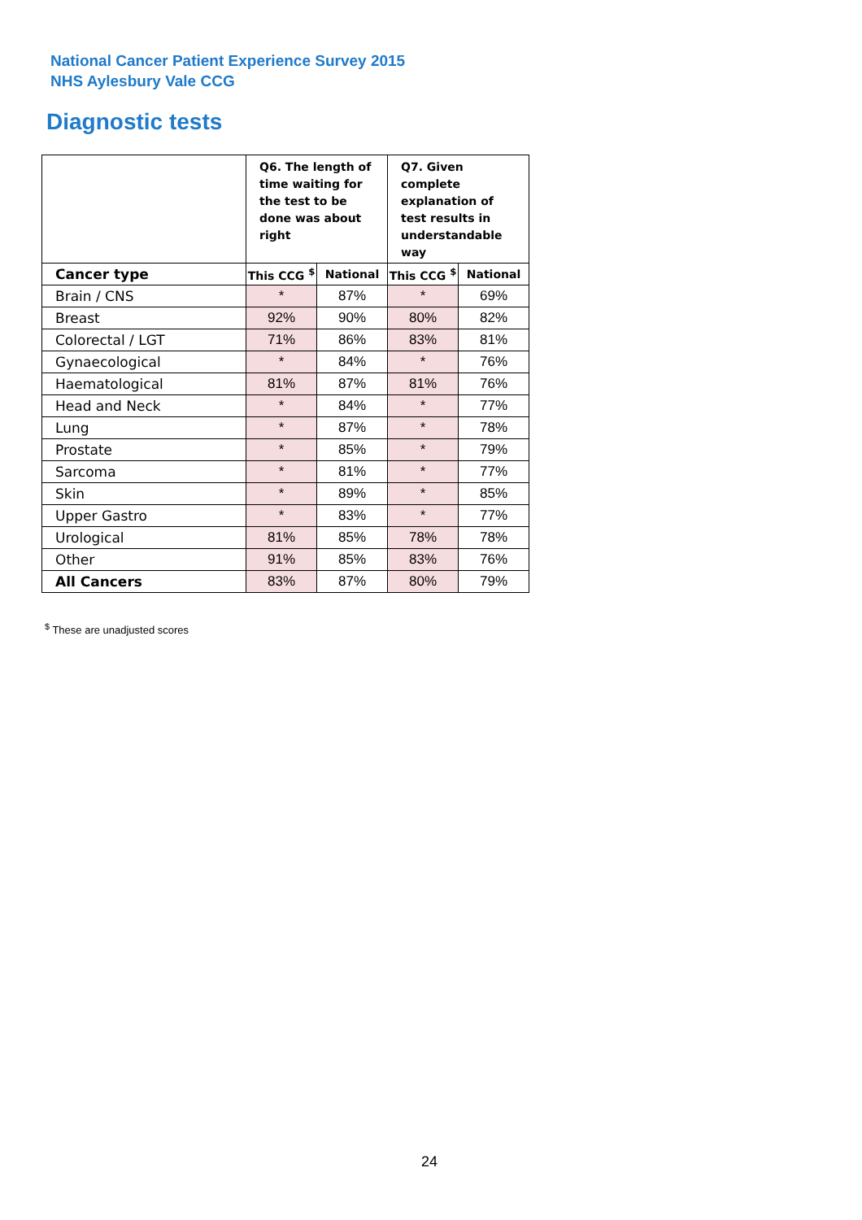National Cancer Patient Experience Survey 2015
NHS Aylesbury Vale CCG
Diagnostic tests
| | Q6. The length of time waiting for the test to be done was about right | | Q7. Given complete explanation of test results in understandable way | |
| Cancer type | This CCG <sup>$</sup> | National | This CCG <sup>$</sup> | National |
| Brain / CNS | * | 87% | * | 69% |
| Breast | 92% | 90% | 80% | 82% |
| Colorectal / LGT | 71% | 86% | 83% | 81% |
| Gynaecological | * | 84% | * | 76% |
| Haematological | 81% | 87% | 81% | 76% |
| Head and Neck | * | 84% | * | 77% |
| Lung | * | 87% | * | 78% |
| Prostate | * | 85% | * | 79% |
| Sarcoma | * | 81% | * | 77% |
| Skin | * | 89% | * | 85% |
| Upper Gastro | * | 83% | * | 77% |
| Urological | 81% | 85% | 78% | 78% |
| Other | 91% | 85% | 83% | 76% |
| All Cancers | 83% | 87% | 80% | 79% |
<sup>$</sup> These are unadjusted scores
24